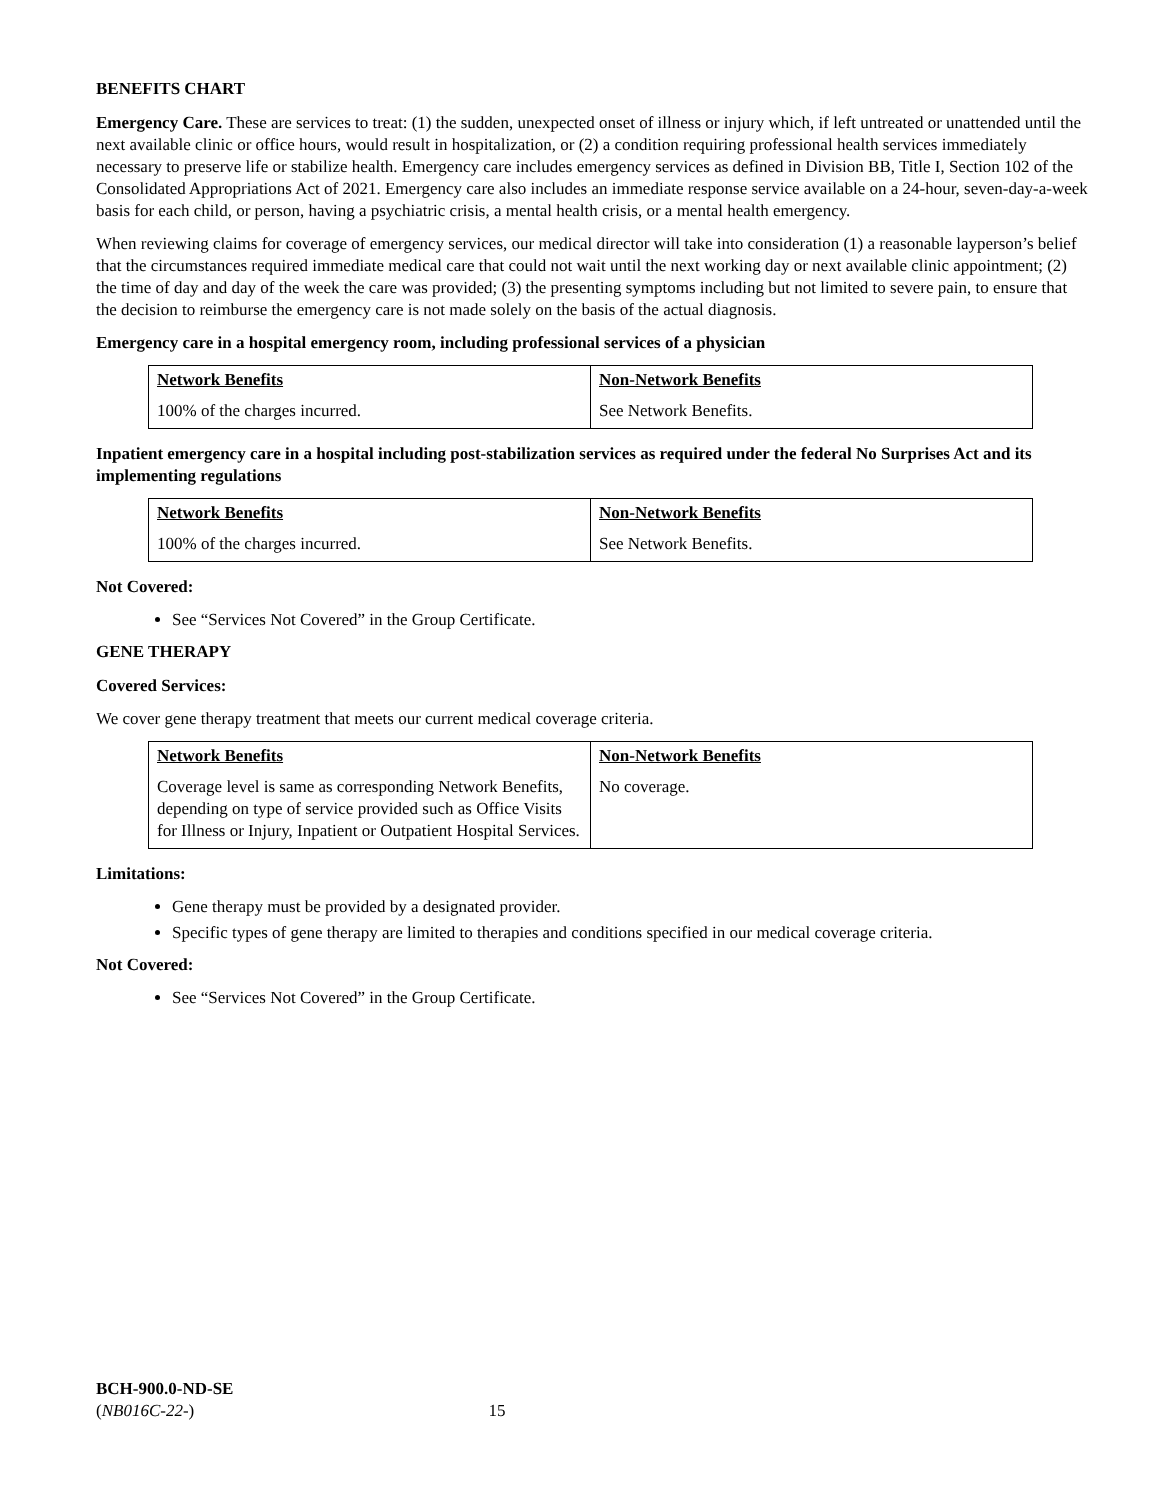BENEFITS CHART
Emergency Care. These are services to treat: (1) the sudden, unexpected onset of illness or injury which, if left untreated or unattended until the next available clinic or office hours, would result in hospitalization, or (2) a condition requiring professional health services immediately necessary to preserve life or stabilize health. Emergency care includes emergency services as defined in Division BB, Title I, Section 102 of the Consolidated Appropriations Act of 2021. Emergency care also includes an immediate response service available on a 24-hour, seven-day-a-week basis for each child, or person, having a psychiatric crisis, a mental health crisis, or a mental health emergency.
When reviewing claims for coverage of emergency services, our medical director will take into consideration (1) a reasonable layperson’s belief that the circumstances required immediate medical care that could not wait until the next working day or next available clinic appointment; (2) the time of day and day of the week the care was provided; (3) the presenting symptoms including but not limited to severe pain, to ensure that the decision to reimburse the emergency care is not made solely on the basis of the actual diagnosis.
Emergency care in a hospital emergency room, including professional services of a physician
| Network Benefits | Non-Network Benefits |
| --- | --- |
| 100% of the charges incurred. | See Network Benefits. |
Inpatient emergency care in a hospital including post-stabilization services as required under the federal No Surprises Act and its implementing regulations
| Network Benefits | Non-Network Benefits |
| --- | --- |
| 100% of the charges incurred. | See Network Benefits. |
Not Covered:
See “Services Not Covered” in the Group Certificate.
GENE THERAPY
Covered Services:
We cover gene therapy treatment that meets our current medical coverage criteria.
| Network Benefits | Non-Network Benefits |
| --- | --- |
| Coverage level is same as corresponding Network Benefits, depending on type of service provided such as Office Visits for Illness or Injury, Inpatient or Outpatient Hospital Services. | No coverage. |
Limitations:
Gene therapy must be provided by a designated provider.
Specific types of gene therapy are limited to therapies and conditions specified in our medical coverage criteria.
Not Covered:
See “Services Not Covered” in the Group Certificate.
BCH-900.0-ND-SE
(NB016C-22-) 15